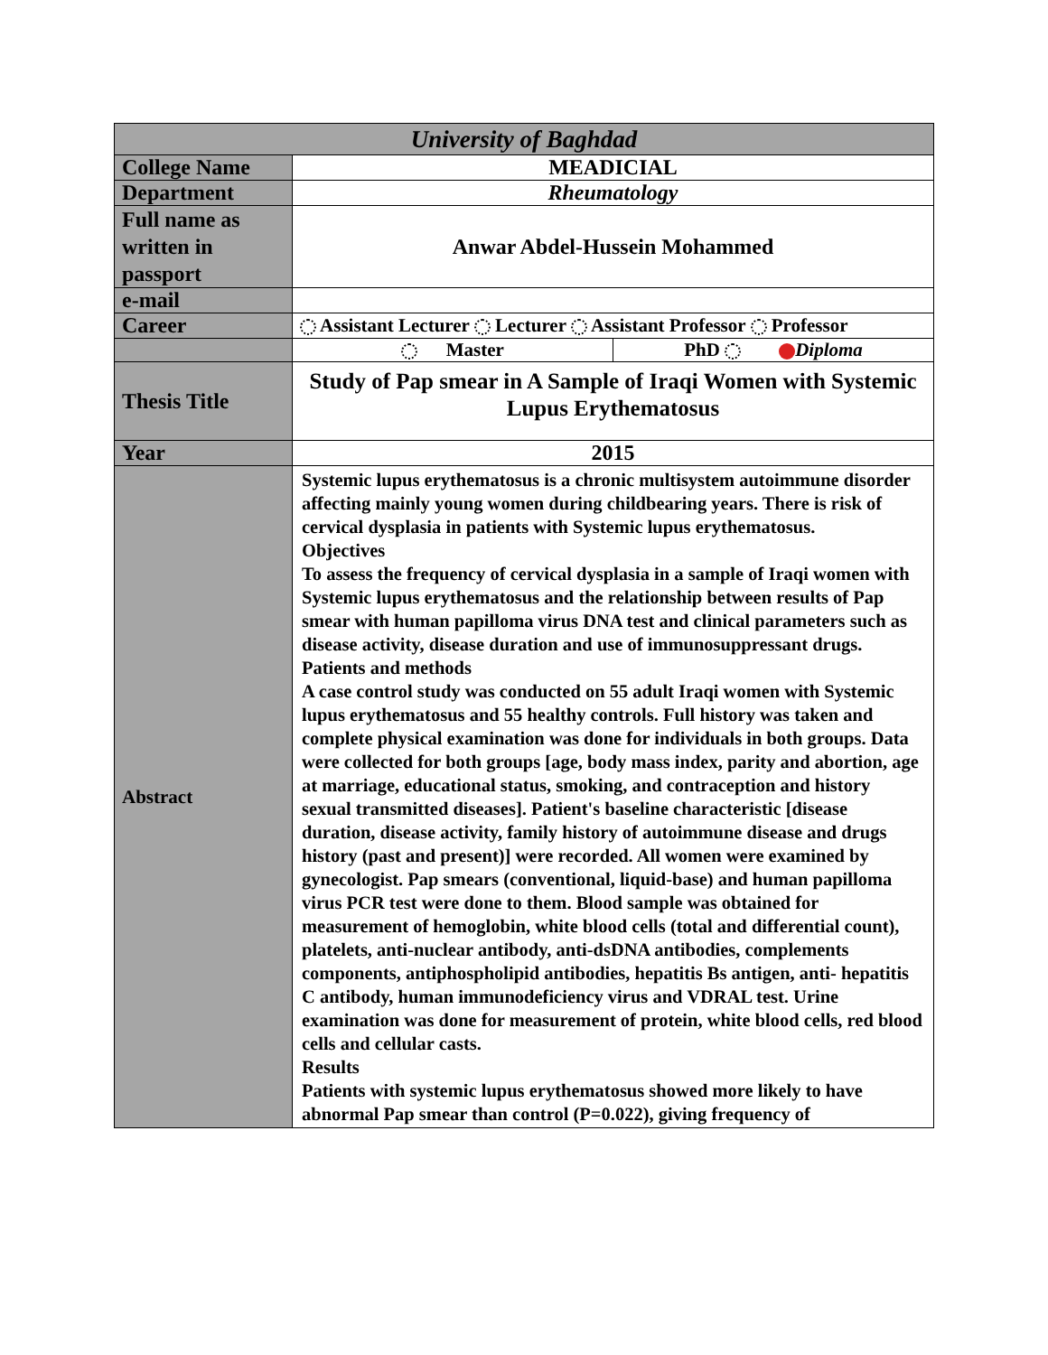| University of Baghdad | |
| --- | --- |
| College Name | MEADICIAL |
| Department | Rheumatology |
| Full name as written in passport | Anwar Abdel-Hussein Mohammed |
| e-mail | |
| Career | Assistant Lecturer Lecturer Assistant Professor Professor |
| | Master PhD Diploma |
| Thesis Title | Study of Pap smear in A Sample of Iraqi Women with Systemic Lupus Erythematosus |
| Year | 2015 |
| Abstract | Systemic lupus erythematosus is a chronic multisystem autoimmune disorder affecting mainly young women during childbearing years. There is risk of cervical dysplasia in patients with Systemic lupus erythematosus. Objectives To assess the frequency of cervical dysplasia in a sample of Iraqi women with Systemic lupus erythematosus and the relationship between results of Pap smear with human papilloma virus DNA test and clinical parameters such as disease activity, disease duration and use of immunosuppressant drugs. Patients and methods A case control study was conducted on 55 adult Iraqi women with Systemic lupus erythematosus and 55 healthy controls. Full history was taken and complete physical examination was done for individuals in both groups. Data were collected for both groups [age, body mass index, parity and abortion, age at marriage, educational status, smoking, and contraception and history sexual transmitted diseases]. Patient's baseline characteristic [disease duration, disease activity, family history of autoimmune disease and drugs history (past and present)] were recorded. All women were examined by gynecologist. Pap smears (conventional, liquid-base) and human papilloma virus PCR test were done to them. Blood sample was obtained for measurement of hemoglobin, white blood cells (total and differential count), platelets, anti-nuclear antibody, anti-dsDNA antibodies, complements components, antiphospholipid antibodies, hepatitis Bs antigen, anti- hepatitis C antibody, human immunodeficiency virus and VDRAL test. Urine examination was done for measurement of protein, white blood cells, red blood cells and cellular casts. Results Patients with systemic lupus erythematosus showed more likely to have abnormal Pap smear than control (P=0.022), giving frequency of |